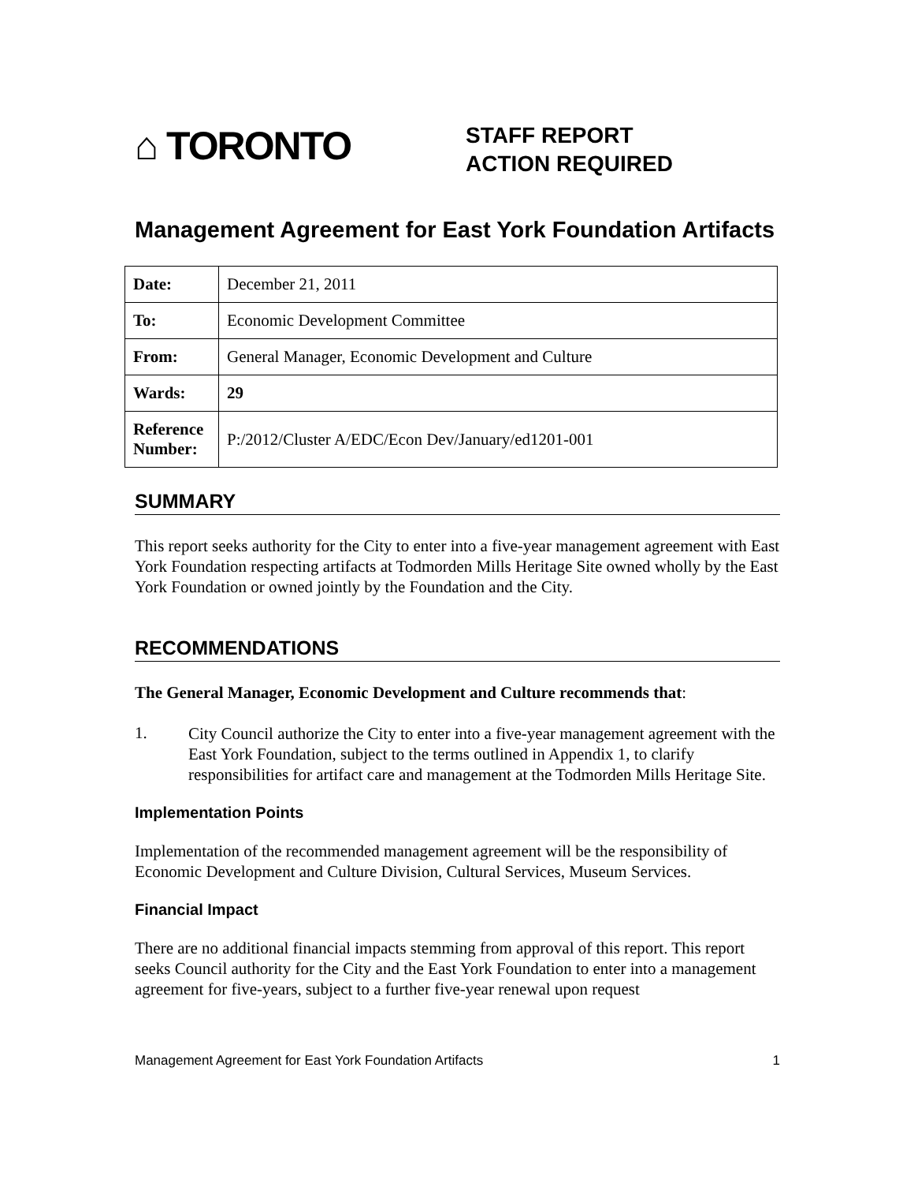⌂ TORONTO
STAFF REPORT
ACTION REQUIRED
Management Agreement for East York Foundation Artifacts
| Date: | December 21, 2011 |
| To: | Economic Development Committee |
| From: | General Manager, Economic Development and Culture |
| Wards: | 29 |
| Reference Number: | P:/2012/Cluster A/EDC/Econ Dev/January/ed1201-001 |
SUMMARY
This report seeks authority for the City to enter into a five-year management agreement with East York Foundation respecting artifacts at Todmorden Mills Heritage Site owned wholly by the East York Foundation or owned jointly by the Foundation and the City.
RECOMMENDATIONS
The General Manager, Economic Development and Culture recommends that:
1.
City Council authorize the City to enter into a five-year management agreement with the East York Foundation, subject to the terms outlined in Appendix 1, to clarify responsibilities for artifact care and management at the Todmorden Mills Heritage Site.
Implementation Points
Implementation of the recommended management agreement will be the responsibility of Economic Development and Culture Division, Cultural Services, Museum Services.
Financial Impact
There are no additional financial impacts stemming from approval of this report. This report seeks Council authority for the City and the East York Foundation to enter into a management agreement for five-years, subject to a further five-year renewal upon request
Management Agreement for East York Foundation Artifacts 1